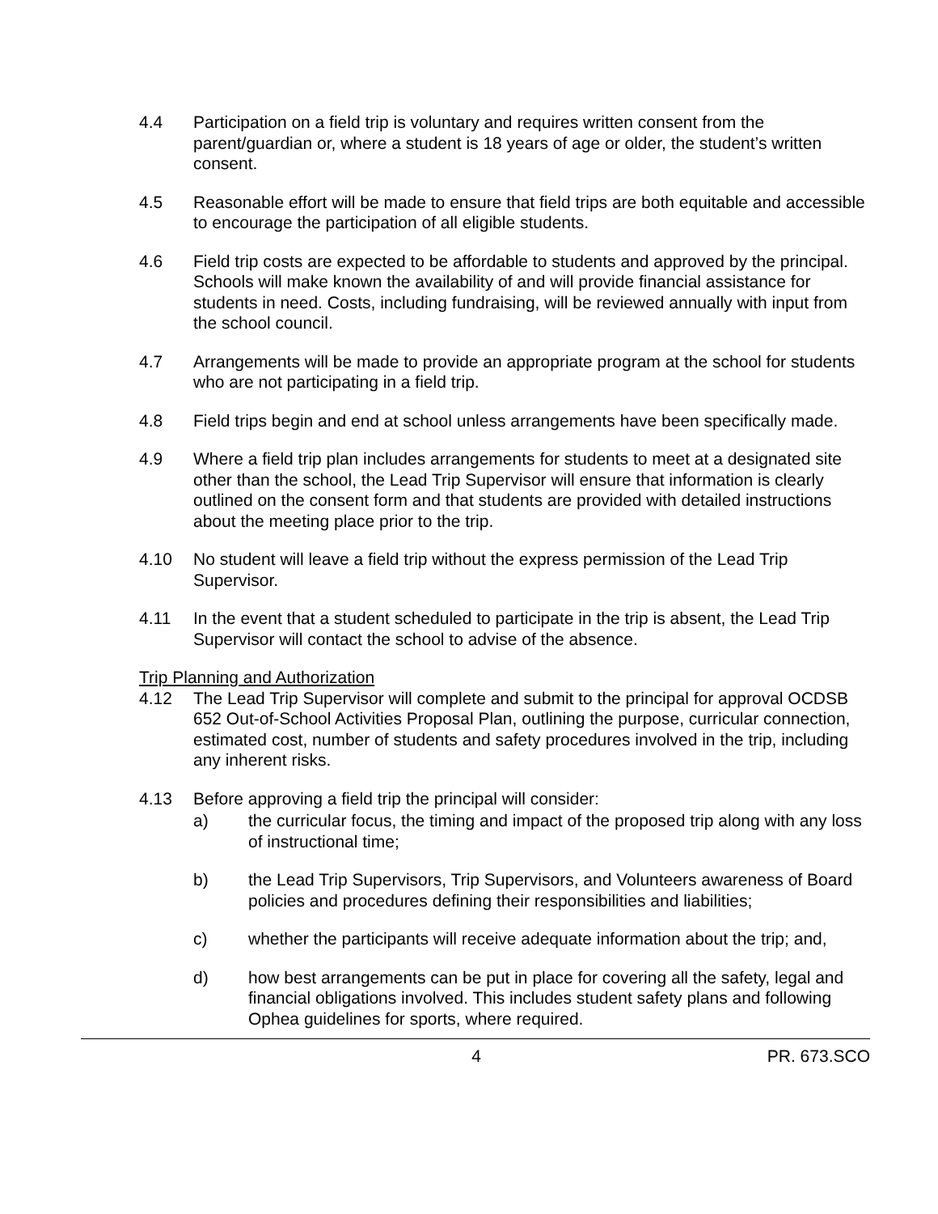4.4 Participation on a field trip is voluntary and requires written consent from the parent/guardian or, where a student is 18 years of age or older, the student’s written consent.
4.5 Reasonable effort will be made to ensure that field trips are both equitable and accessible to encourage the participation of all eligible students.
4.6 Field trip costs are expected to be affordable to students and approved by the principal. Schools will make known the availability of and will provide financial assistance for students in need. Costs, including fundraising, will be reviewed annually with input from the school council.
4.7 Arrangements will be made to provide an appropriate program at the school for students who are not participating in a field trip.
4.8 Field trips begin and end at school unless arrangements have been specifically made.
4.9 Where a field trip plan includes arrangements for students to meet at a designated site other than the school, the Lead Trip Supervisor will ensure that information is clearly outlined on the consent form and that students are provided with detailed instructions about the meeting place prior to the trip.
4.10 No student will leave a field trip without the express permission of the Lead Trip Supervisor.
4.11 In the event that a student scheduled to participate in the trip is absent, the Lead Trip Supervisor will contact the school to advise of the absence.
Trip Planning and Authorization
4.12 The Lead Trip Supervisor will complete and submit to the principal for approval OCDSB 652 Out-of-School Activities Proposal Plan, outlining the purpose, curricular connection, estimated cost, number of students and safety procedures involved in the trip, including any inherent risks.
4.13 Before approving a field trip the principal will consider:
a) the curricular focus, the timing and impact of the proposed trip along with any loss of instructional time;
b) the Lead Trip Supervisors, Trip Supervisors, and Volunteers awareness of Board policies and procedures defining their responsibilities and liabilities;
c) whether the participants will receive adequate information about the trip; and,
d) how best arrangements can be put in place for covering all the safety, legal and financial obligations involved. This includes student safety plans and following Ophea guidelines for sports, where required.
4 PR. 673.SCO